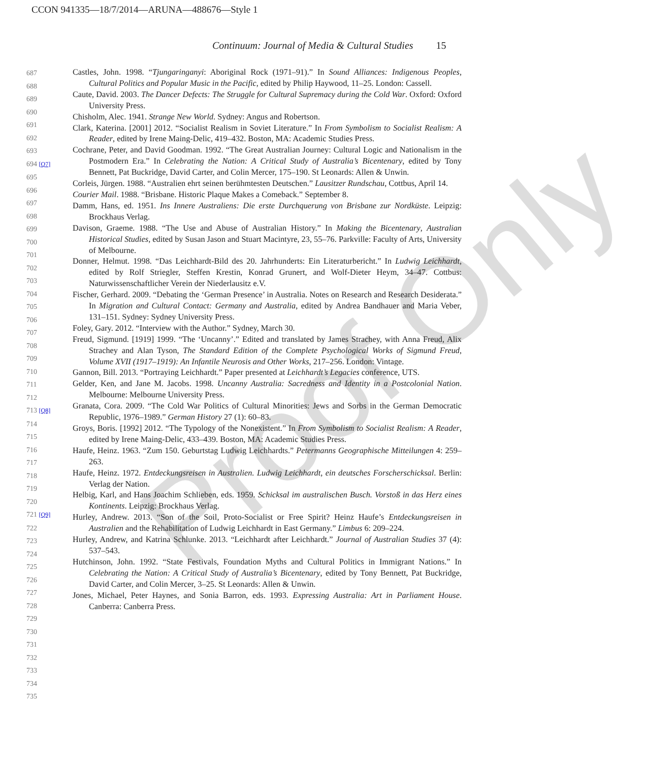CCON 941335—18/7/2014—ARUNA—488676—Style 1
Continuum: Journal of Media & Cultural Studies 15
Proof Only
687
688
689
690
691
692
693
694 [Q7]
695
696
697
698
699
700
701
702
703
704
705
706
707
708
709
710
711
712
713 [Q8]
714
715
716
717
718
719
720
721 [Q9]
722
723
724
725
726
727
728
729
730
731
732
733
734
735
Castles, John. 1998. “Tjungaringanyi: Aboriginal Rock (1971–91).” In Sound Alliances: Indigenous Peoples, Cultural Politics and Popular Music in the Pacific, edited by Philip Haywood, 11–25. London: Cassell.
Caute, David. 2003. The Dancer Defects: The Struggle for Cultural Supremacy during the Cold War. Oxford: Oxford University Press.
Chisholm, Alec. 1941. Strange New World. Sydney: Angus and Robertson.
Clark, Katerina. [2001] 2012. “Socialist Realism in Soviet Literature.” In From Symbolism to Socialist Realism: A Reader, edited by Irene Maing-Delic, 419–432. Boston, MA: Academic Studies Press.
Cochrane, Peter, and David Goodman. 1992. “The Great Australian Journey: Cultural Logic and Nationalism in the Postmodern Era.” In Celebrating the Nation: A Critical Study of Australia’s Bicentenary, edited by Tony Bennett, Pat Buckridge, David Carter, and Colin Mercer, 175–190. St Leonards: Allen & Unwin.
Corleis, Jürgen. 1988. “Australien ehrt seinen berühmtesten Deutschen.” Lausitzer Rundschau, Cottbus, April 14.
Courier Mail. 1988. “Brisbane. Historic Plaque Makes a Comeback.” September 8.
Damm, Hans, ed. 1951. Ins Innere Australiens: Die erste Durchquerung von Brisbane zur Nordküste. Leipzig: Brockhaus Verlag.
Davison, Graeme. 1988. “The Use and Abuse of Australian History.” In Making the Bicentenary, Australian Historical Studies, edited by Susan Jason and Stuart Macintyre, 23, 55–76. Parkville: Faculty of Arts, University of Melbourne.
Donner, Helmut. 1998. “Das Leichhardt-Bild des 20. Jahrhunderts: Ein Literaturbericht.” In Ludwig Leichhardt, edited by Rolf Striegler, Steffen Krestin, Konrad Grunert, and Wolf-Dieter Heym, 34–47. Cottbus: Naturwissenschaftlicher Verein der Niederlausitz e.V.
Fischer, Gerhard. 2009. “Debating the ‘German Presence’ in Australia. Notes on Research and Research Desiderata.” In Migration and Cultural Contact: Germany and Australia, edited by Andrea Bandhauer and Maria Veber, 131–151. Sydney: Sydney University Press.
Foley, Gary. 2012. “Interview with the Author.” Sydney, March 30.
Freud, Sigmund. [1919] 1999. “The ‘Uncanny’.” Edited and translated by James Strachey, with Anna Freud, Alix Strachey and Alan Tyson, The Standard Edition of the Complete Psychological Works of Sigmund Freud, Volume XVII (1917–1919): An Infantile Neurosis and Other Works, 217–256. London: Vintage.
Gannon, Bill. 2013. “Portraying Leichhardt.” Paper presented at Leichhardt’s Legacies conference, UTS.
Gelder, Ken, and Jane M. Jacobs. 1998. Uncanny Australia: Sacredness and Identity in a Postcolonial Nation. Melbourne: Melbourne University Press.
Granata, Cora. 2009. “The Cold War Politics of Cultural Minorities: Jews and Sorbs in the German Democratic Republic, 1976–1989.” German History 27 (1): 60–83.
Groys, Boris. [1992] 2012. “The Typology of the Nonexistent.” In From Symbolism to Socialist Realism: A Reader, edited by Irene Maing-Delic, 433–439. Boston, MA: Academic Studies Press.
Haufe, Heinz. 1963. “Zum 150. Geburtstag Ludwig Leichhardts.” Petermanns Geographische Mitteilungen 4: 259–263.
Haufe, Heinz. 1972. Entdeckungsreisen in Australien. Ludwig Leichhardt, ein deutsches Forscherschicksal. Berlin: Verlag der Nation.
Helbig, Karl, and Hans Joachim Schlieben, eds. 1959. Schicksal im australischen Busch. Vorstoß in das Herz eines Kontinents. Leipzig: Brockhaus Verlag.
Hurley, Andrew. 2013. “Son of the Soil, Proto-Socialist or Free Spirit? Heinz Haufe’s Entdeckungsreisen in Australien and the Rehabilitation of Ludwig Leichhardt in East Germany.” Limbus 6: 209–224.
Hurley, Andrew, and Katrina Schlunke. 2013. “Leichhardt after Leichhardt.” Journal of Australian Studies 37 (4): 537–543.
Hutchinson, John. 1992. “State Festivals, Foundation Myths and Cultural Politics in Immigrant Nations.” In Celebrating the Nation: A Critical Study of Australia’s Bicentenary, edited by Tony Bennett, Pat Buckridge, David Carter, and Colin Mercer, 3–25. St Leonards: Allen & Unwin.
Jones, Michael, Peter Haynes, and Sonia Barron, eds. 1993. Expressing Australia: Art in Parliament House. Canberra: Canberra Press.